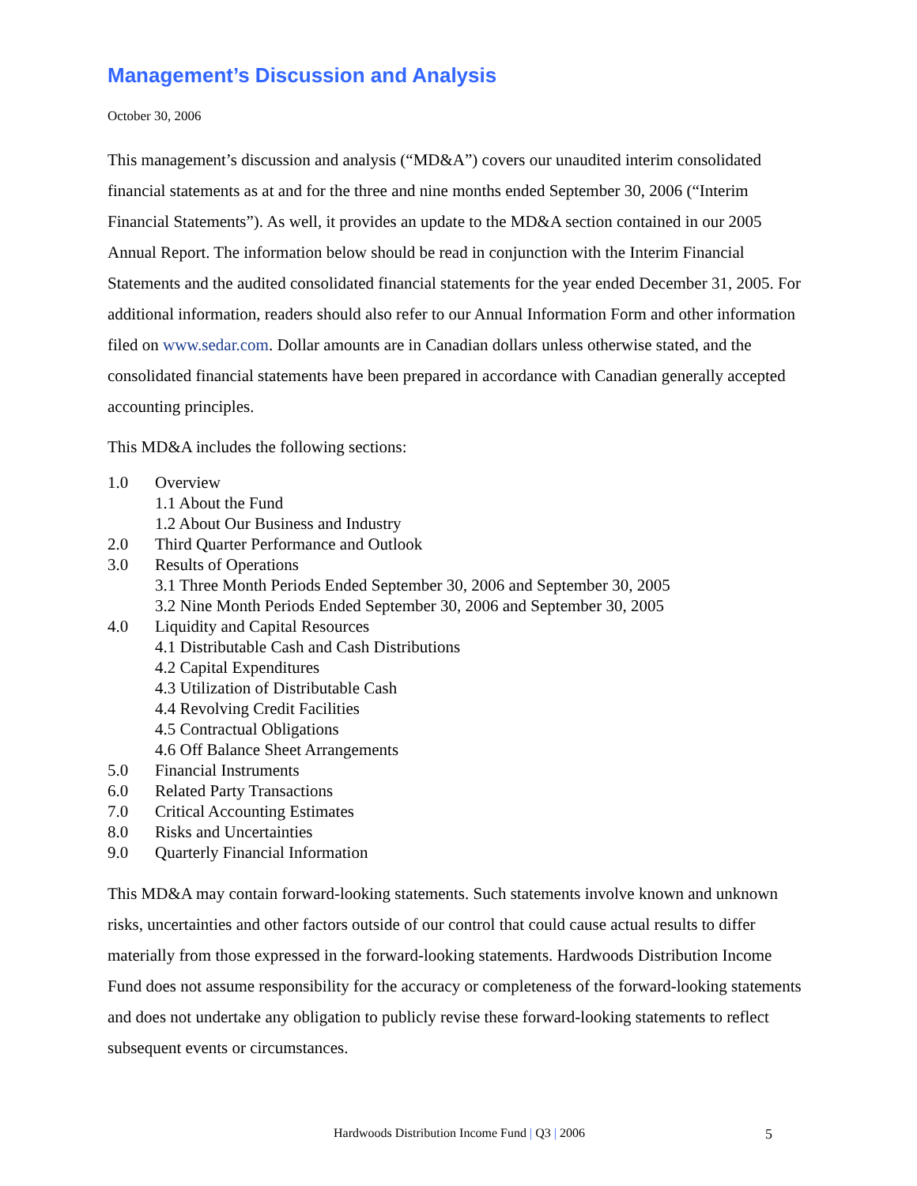Management’s Discussion and Analysis
October 30, 2006
This management’s discussion and analysis (“MD&A”) covers our unaudited interim consolidated financial statements as at and for the three and nine months ended September 30, 2006 (“Interim Financial Statements”). As well, it provides an update to the MD&A section contained in our 2005 Annual Report. The information below should be read in conjunction with the Interim Financial Statements and the audited consolidated financial statements for the year ended December 31, 2005. For additional information, readers should also refer to our Annual Information Form and other information filed on www.sedar.com. Dollar amounts are in Canadian dollars unless otherwise stated, and the consolidated financial statements have been prepared in accordance with Canadian generally accepted accounting principles.
This MD&A includes the following sections:
1.0 Overview
1.1 About the Fund
1.2 About Our Business and Industry
2.0 Third Quarter Performance and Outlook
3.0 Results of Operations
3.1 Three Month Periods Ended September 30, 2006 and September 30, 2005
3.2 Nine Month Periods Ended September 30, 2006 and September 30, 2005
4.0 Liquidity and Capital Resources
4.1 Distributable Cash and Cash Distributions
4.2 Capital Expenditures
4.3 Utilization of Distributable Cash
4.4 Revolving Credit Facilities
4.5 Contractual Obligations
4.6 Off Balance Sheet Arrangements
5.0 Financial Instruments
6.0 Related Party Transactions
7.0 Critical Accounting Estimates
8.0 Risks and Uncertainties
9.0 Quarterly Financial Information
This MD&A may contain forward-looking statements. Such statements involve known and unknown risks, uncertainties and other factors outside of our control that could cause actual results to differ materially from those expressed in the forward-looking statements. Hardwoods Distribution Income Fund does not assume responsibility for the accuracy or completeness of the forward-looking statements and does not undertake any obligation to publicly revise these forward-looking statements to reflect subsequent events or circumstances.
Hardwoods Distribution Income Fund | Q3 | 2006 5